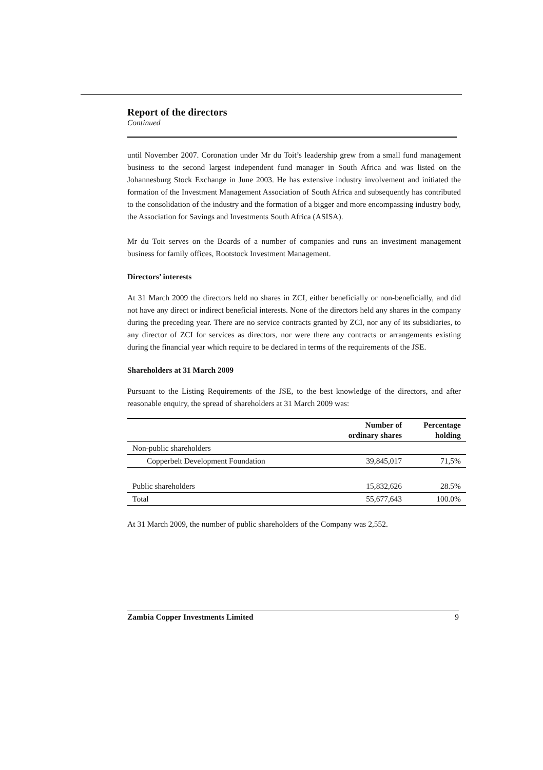Report of the directors
Continued
until November 2007. Coronation under Mr du Toit’s leadership grew from a small fund management business to the second largest independent fund manager in South Africa and was listed on the Johannesburg Stock Exchange in June 2003. He has extensive industry involvement and initiated the formation of the Investment Management Association of South Africa and subsequently has contributed to the consolidation of the industry and the formation of a bigger and more encompassing industry body, the Association for Savings and Investments South Africa (ASISA).
Mr du Toit serves on the Boards of a number of companies and runs an investment management business for family offices, Rootstock Investment Management.
Directors’ interests
At 31 March 2009 the directors held no shares in ZCI, either beneficially or non-beneficially, and did not have any direct or indirect beneficial interests. None of the directors held any shares in the company during the preceding year. There are no service contracts granted by ZCI, nor any of its subsidiaries, to any director of ZCI for services as directors, nor were there any contracts or arrangements existing during the financial year which require to be declared in terms of the requirements of the JSE.
Shareholders at 31 March 2009
Pursuant to the Listing Requirements of the JSE, to the best knowledge of the directors, and after reasonable enquiry, the spread of shareholders at 31 March 2009 was:
| | Number of ordinary shares | Percentage holding |
| --- | --- | --- |
| Non-public shareholders | | |
| Copperbelt Development Foundation | 39,845,017 | 71,5% |
| Public shareholders | 15,832,626 | 28.5% |
| Total | 55,677,643 | 100.0% |
At 31 March 2009, the number of public shareholders of the Company was 2,552.
Zambia Copper Investments Limited 9